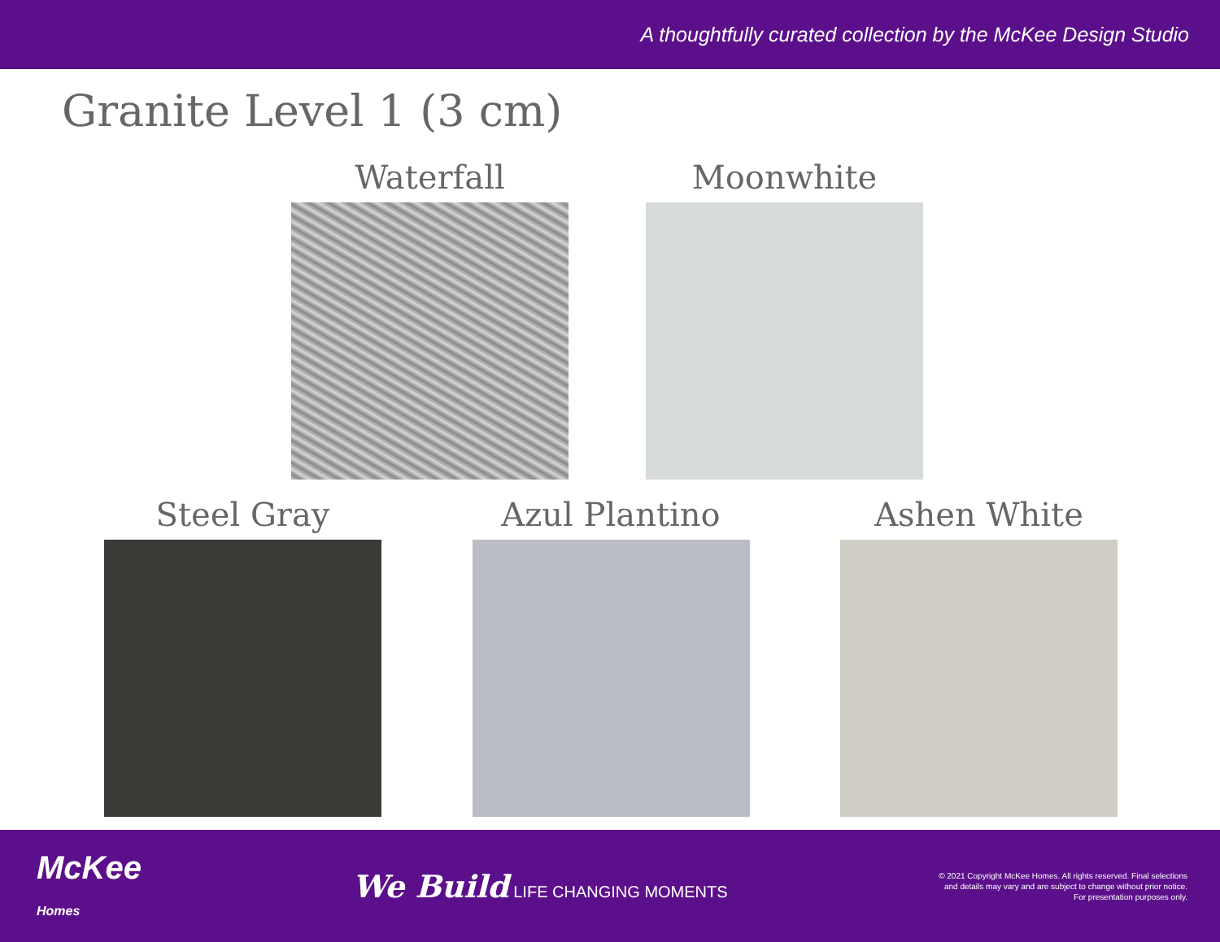A thoughtfully curated collection by the McKee Design Studio
Granite Level 1 (3 cm)
Waterfall Moonwhite
Steel Gray Azul Plantino Ashen White
McKee
Homes
We Build LIFE CHANGING MOMENTS
© 2021 Copyright McKee Homes. All rights reserved. Final selections
and details may vary and are subject to change without prior notice.
For presentation purposes only.